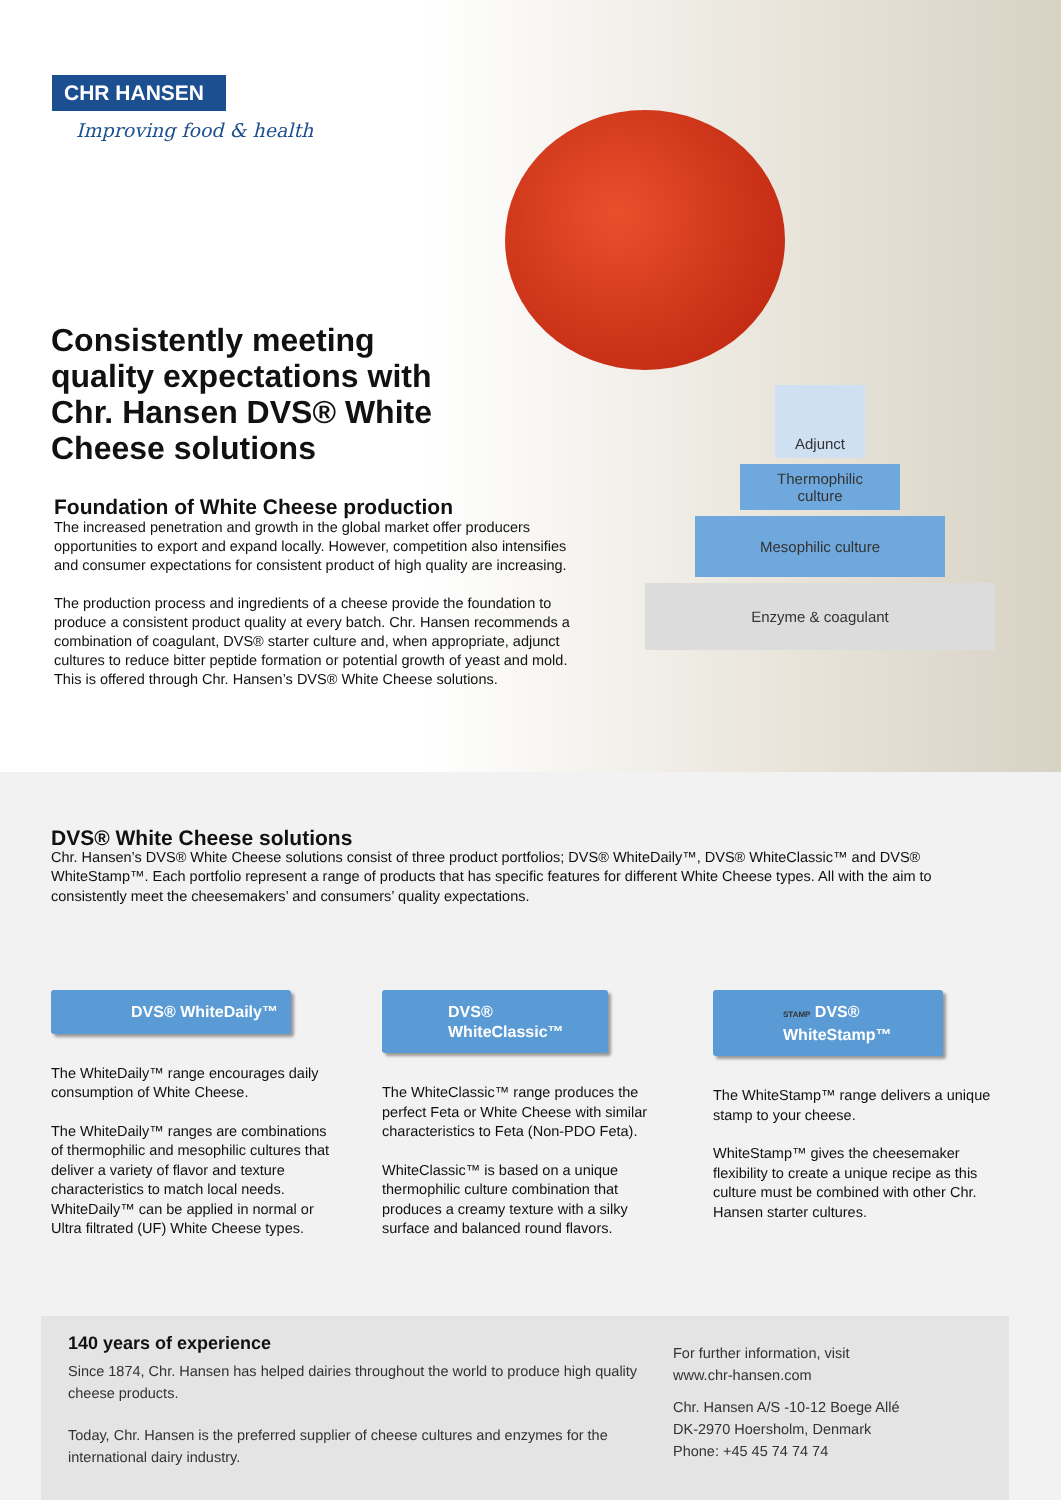CHR HANSEN
Improving food & health
Consistently meeting quality expectations with Chr. Hansen DVS® White Cheese solutions
Foundation of White Cheese production
The increased penetration and growth in the global market offer producers opportunities to export and expand locally. However, competition also intensifies and consumer expectations for consistent product of high quality are increasing.
The production process and ingredients of a cheese provide the foundation to produce a consistent product quality at every batch. Chr. Hansen recommends a combination of coagulant, DVS® starter culture and, when appropriate, adjunct cultures to reduce bitter peptide formation or potential growth of yeast and mold. This is offered through Chr. Hansen’s DVS® White Cheese solutions.
Adjunct
Thermophilic
culture
Mesophilic culture
Enzyme & coagulant
DVS® White Cheese solutions
Chr. Hansen’s DVS® White Cheese solutions consist of three product portfolios; DVS® WhiteDaily™, DVS® WhiteClassic™ and DVS® WhiteStamp™. Each portfolio represent a range of products that has specific features for different White Cheese types. All with the aim to consistently meet the cheesemakers’ and consumers’ quality expectations.
DVS® WhiteDaily™
The WhiteDaily™ range encourages daily consumption of White Cheese.
The WhiteDaily™ ranges are combinations of thermophilic and mesophilic cultures that deliver a variety of flavor and texture characteristics to match local needs. WhiteDaily™ can be applied in normal or Ultra filtrated (UF) White Cheese types.
DVS® WhiteClassic™
The WhiteClassic™ range produces the perfect Feta or White Cheese with similar characteristics to Feta (Non-PDO Feta).
WhiteClassic™ is based on a unique thermophilic culture combination that produces a creamy texture with a silky surface and balanced round flavors.
STAMP DVS® WhiteStamp™
The WhiteStamp™ range delivers a unique stamp to your cheese.
WhiteStamp™ gives the cheesemaker flexibility to create a unique recipe as this culture must be combined with other Chr. Hansen starter cultures.
140 years of experience
Since 1874, Chr. Hansen has helped dairies throughout the world to produce high quality cheese products.
Today, Chr. Hansen is the preferred supplier of cheese cultures and enzymes for the international dairy industry.
For further information, visit
www.chr-hansen.com
Chr. Hansen A/S -10-12 Boege Allé
DK-2970 Hoersholm, Denmark
Phone: +45 45 74 74 74